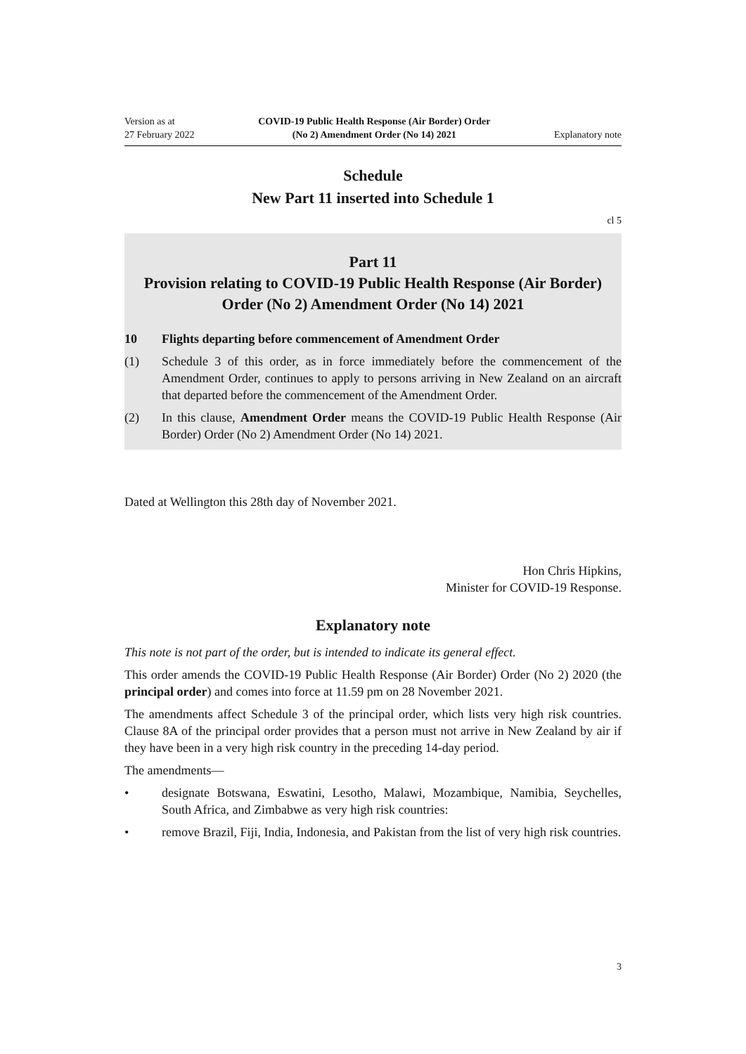Version as at
27 February 2022
COVID-19 Public Health Response (Air Border) Order
(No 2) Amendment Order (No 14) 2021
Explanatory note
Schedule
New Part 11 inserted into Schedule 1
cl 5
Part 11
Provision relating to COVID-19 Public Health Response (Air Border) Order (No 2) Amendment Order (No 14) 2021
10 Flights departing before commencement of Amendment Order
(1) Schedule 3 of this order, as in force immediately before the commencement of the Amendment Order, continues to apply to persons arriving in New Zealand on an aircraft that departed before the commencement of the Amendment Order.
(2) In this clause, Amendment Order means the COVID-19 Public Health Response (Air Border) Order (No 2) Amendment Order (No 14) 2021.
Dated at Wellington this 28th day of November 2021.
Hon Chris Hipkins,
Minister for COVID-19 Response.
Explanatory note
This note is not part of the order, but is intended to indicate its general effect.
This order amends the COVID-19 Public Health Response (Air Border) Order (No 2) 2020 (the principal order) and comes into force at 11.59 pm on 28 November 2021.
The amendments affect Schedule 3 of the principal order, which lists very high risk countries. Clause 8A of the principal order provides that a person must not arrive in New Zealand by air if they have been in a very high risk country in the preceding 14-day period.
The amendments—
• designate Botswana, Eswatini, Lesotho, Malawi, Mozambique, Namibia, Seychelles, South Africa, and Zimbabwe as very high risk countries:
• remove Brazil, Fiji, India, Indonesia, and Pakistan from the list of very high risk countries.
3